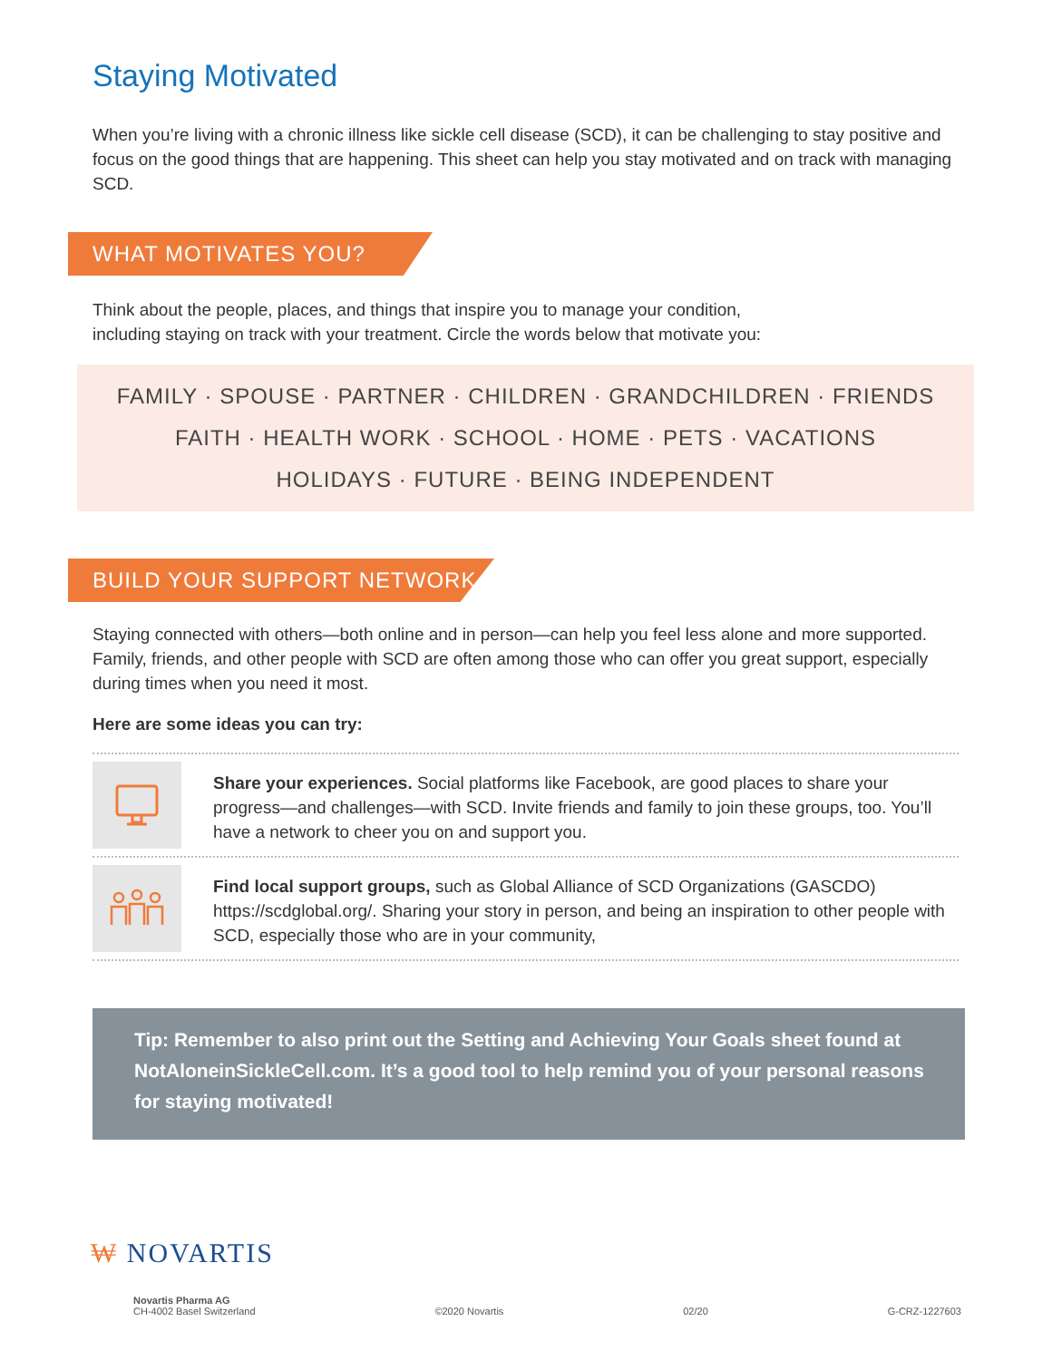Staying Motivated
When you’re living with a chronic illness like sickle cell disease (SCD), it can be challenging to stay positive and focus on the good things that are happening. This sheet can help you stay motivated and on track with managing SCD.
WHAT MOTIVATES YOU?
Think about the people, places, and things that inspire you to manage your condition,
including staying on track with your treatment. Circle the words below that motivate you:
FAMILY · SPOUSE · PARTNER · CHILDREN · GRANDCHILDREN · FRIENDS
FAITH · HEALTH WORK · SCHOOL · HOME · PETS · VACATIONS
HOLIDAYS · FUTURE · BEING INDEPENDENT
BUILD YOUR SUPPORT NETWORK
Staying connected with others—both online and in person—can help you feel less alone and more supported. Family, friends, and other people with SCD are often among those who can offer you great support, especially during times when you need it most.
Here are some ideas you can try:
Share your experiences. Social platforms like Facebook, are good places to share your progress—and challenges—with SCD. Invite friends and family to join these groups, too. You’ll have a network to cheer you on and support you.
Find local support groups, such as Global Alliance of SCD Organizations (GASCDO) https://scdglobal.org/. Sharing your story in person, and being an inspiration to other people with SCD, especially those who are in your community,
Tip: Remember to also print out the Setting and Achieving Your Goals sheet found at NotAloneinSickleCell.com. It’s a good tool to help remind you of your personal reasons for staying motivated!
₩ NOVARTIS
Novartis Pharma AG
CH-4002 Basel Switzerland
©2020 Novartis
02/20
G-CRZ-1227603